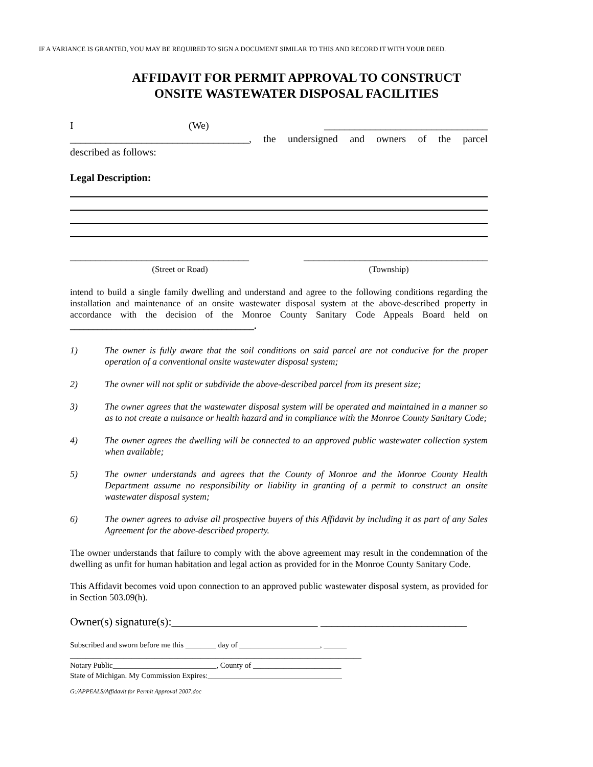IF A VARIANCE IS GRANTED, YOU MAY BE REQUIRED TO SIGN A DOCUMENT SIMILAR TO THIS AND RECORD IT WITH YOUR DEED.
AFFIDAVIT FOR PERMIT APPROVAL TO CONSTRUCT
ONSITE WASTEWATER DISPOSAL FACILITIES
I (We) ________________________________
___________________________________, the undersigned and owners of the parcel
described as follows:
Legal Description:
___________________________________ ____________________________________
(Street or Road) (Township)
intend to build a single family dwelling and understand and agree to the following conditions regarding the installation and maintenance of an onsite wastewater disposal system at the above-described property in accordance with the decision of the Monroe County Sanitary Code Appeals Board held on ________________________________________.
1) The owner is fully aware that the soil conditions on said parcel are not conducive for the proper operation of a conventional onsite wastewater disposal system;
2) The owner will not split or subdivide the above-described parcel from its present size;
3) The owner agrees that the wastewater disposal system will be operated and maintained in a manner so as to not create a nuisance or health hazard and in compliance with the Monroe County Sanitary Code;
4) The owner agrees the dwelling will be connected to an approved public wastewater collection system when available;
5) The owner understands and agrees that the County of Monroe and the Monroe County Health Department assume no responsibility or liability in granting of a permit to construct an onsite wastewater disposal system;
6) The owner agrees to advise all prospective buyers of this Affidavit by including it as part of any Sales Agreement for the above-described property.
The owner understands that failure to comply with the above agreement may result in the condemnation of the dwelling as unfit for human habitation and legal action as provided for in the Monroe County Sanitary Code.
This Affidavit becomes void upon connection to an approved public wastewater disposal system, as provided for in Section 503.09(h).
Owner(s) signature(s):__________________________ __________________________
Subscribed and sworn before me this ________ day of _____________________, ______
____________________________________________________________________________
Notary Public___________________________, County of _______________________
State of Michigan. My Commission Expires:___________________________________
G:/APPEALS/Affidavit for Permit Approval 2007.doc